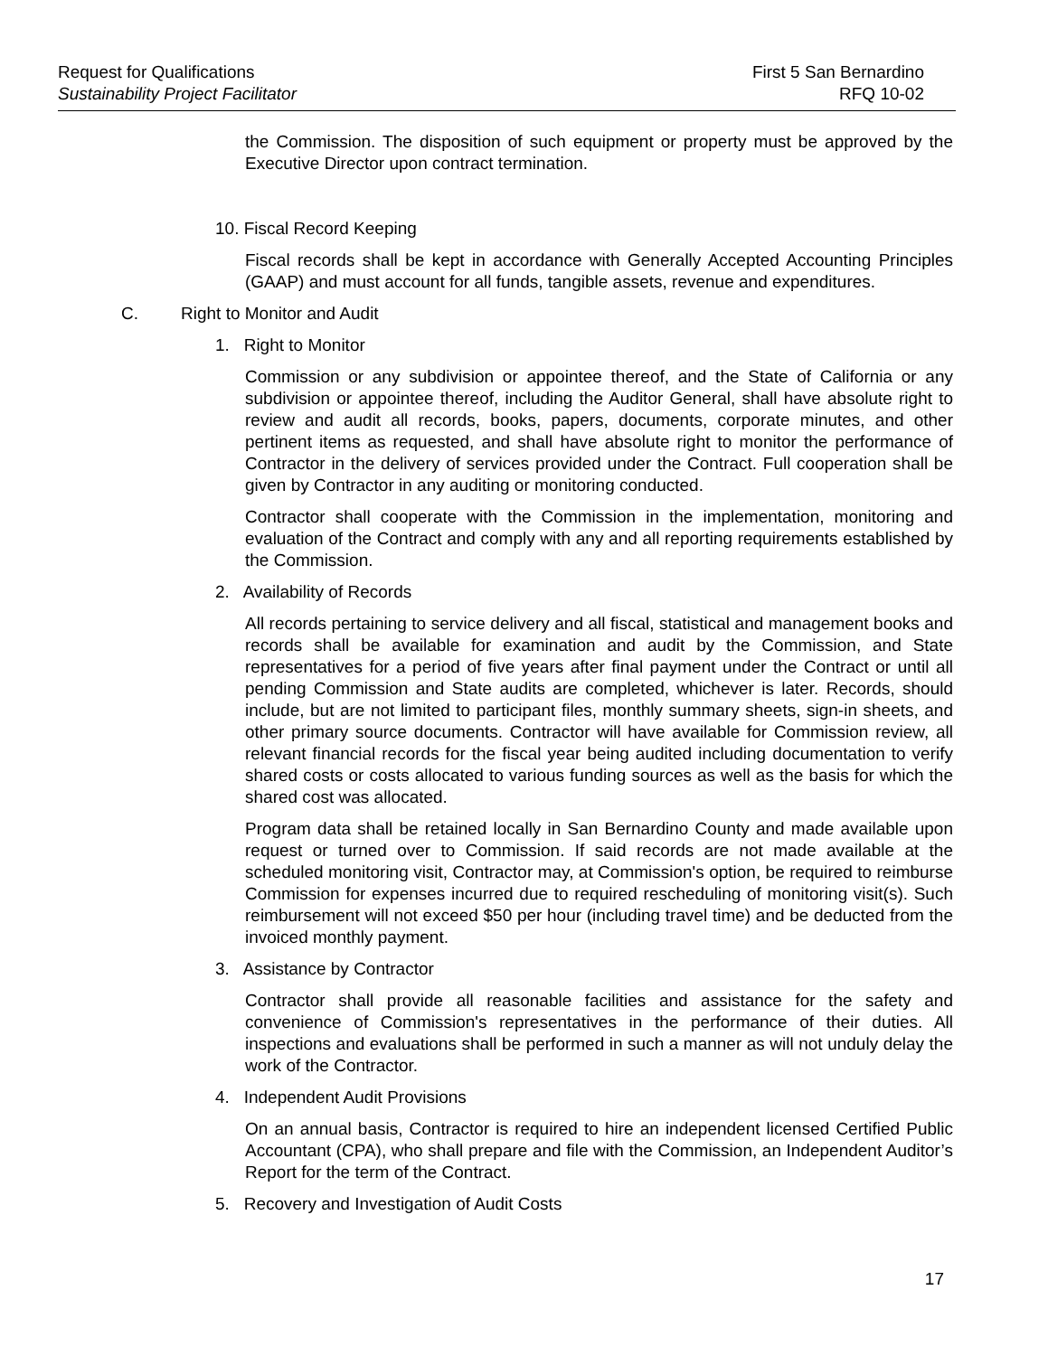Request for Qualifications
Sustainability Project Facilitator
First 5 San Bernardino
RFQ 10-02
the Commission. The disposition of such equipment or property must be approved by the Executive Director upon contract termination.
10. Fiscal Record Keeping
Fiscal records shall be kept in accordance with Generally Accepted Accounting Principles (GAAP) and must account for all funds, tangible assets, revenue and expenditures.
C. Right to Monitor and Audit
1. Right to Monitor
Commission or any subdivision or appointee thereof, and the State of California or any subdivision or appointee thereof, including the Auditor General, shall have absolute right to review and audit all records, books, papers, documents, corporate minutes, and other pertinent items as requested, and shall have absolute right to monitor the performance of Contractor in the delivery of services provided under the Contract. Full cooperation shall be given by Contractor in any auditing or monitoring conducted.
Contractor shall cooperate with the Commission in the implementation, monitoring and evaluation of the Contract and comply with any and all reporting requirements established by the Commission.
2. Availability of Records
All records pertaining to service delivery and all fiscal, statistical and management books and records shall be available for examination and audit by the Commission, and State representatives for a period of five years after final payment under the Contract or until all pending Commission and State audits are completed, whichever is later. Records, should include, but are not limited to participant files, monthly summary sheets, sign-in sheets, and other primary source documents. Contractor will have available for Commission review, all relevant financial records for the fiscal year being audited including documentation to verify shared costs or costs allocated to various funding sources as well as the basis for which the shared cost was allocated.
Program data shall be retained locally in San Bernardino County and made available upon request or turned over to Commission. If said records are not made available at the scheduled monitoring visit, Contractor may, at Commission's option, be required to reimburse Commission for expenses incurred due to required rescheduling of monitoring visit(s). Such reimbursement will not exceed $50 per hour (including travel time) and be deducted from the invoiced monthly payment.
3. Assistance by Contractor
Contractor shall provide all reasonable facilities and assistance for the safety and convenience of Commission's representatives in the performance of their duties. All inspections and evaluations shall be performed in such a manner as will not unduly delay the work of the Contractor.
4. Independent Audit Provisions
On an annual basis, Contractor is required to hire an independent licensed Certified Public Accountant (CPA), who shall prepare and file with the Commission, an Independent Auditor’s Report for the term of the Contract.
5. Recovery and Investigation of Audit Costs
17